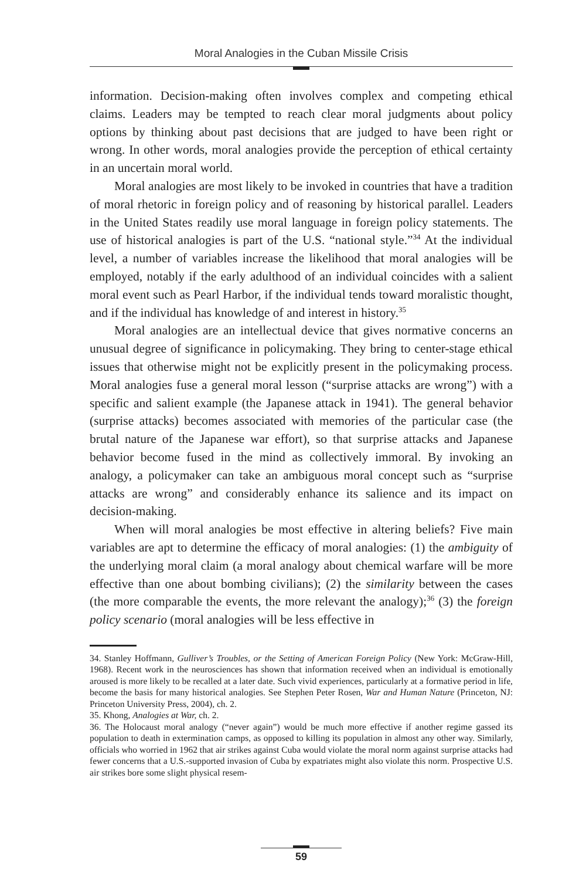Moral Analogies in the Cuban Missile Crisis
information. Decision-making often involves complex and competing ethical claims. Leaders may be tempted to reach clear moral judgments about policy options by thinking about past decisions that are judged to have been right or wrong. In other words, moral analogies provide the perception of ethical certainty in an uncertain moral world.
Moral analogies are most likely to be invoked in countries that have a tradition of moral rhetoric in foreign policy and of reasoning by historical parallel. Leaders in the United States readily use moral language in foreign policy statements. The use of historical analogies is part of the U.S. “national style.”<sup>34</sup> At the individual level, a number of variables increase the likelihood that moral analogies will be employed, notably if the early adulthood of an individual coincides with a salient moral event such as Pearl Harbor, if the individual tends toward moralistic thought, and if the individual has knowledge of and interest in history.<sup>35</sup>
Moral analogies are an intellectual device that gives normative concerns an unusual degree of significance in policymaking. They bring to center-stage ethical issues that otherwise might not be explicitly present in the policymaking process. Moral analogies fuse a general moral lesson (“surprise attacks are wrong”) with a specific and salient example (the Japanese attack in 1941). The general behavior (surprise attacks) becomes associated with memories of the particular case (the brutal nature of the Japanese war effort), so that surprise attacks and Japanese behavior become fused in the mind as collectively immoral. By invoking an analogy, a policymaker can take an ambiguous moral concept such as “surprise attacks are wrong” and considerably enhance its salience and its impact on decision-making.
When will moral analogies be most effective in altering beliefs? Five main variables are apt to determine the efficacy of moral analogies: (1) the ambiguity of the underlying moral claim (a moral analogy about chemical warfare will be more effective than one about bombing civilians); (2) the similarity between the cases (the more comparable the events, the more relevant the analogy);<sup>36</sup> (3) the foreign policy scenario (moral analogies will be less effective in
34. Stanley Hoffmann, Gulliver’s Troubles, or the Setting of American Foreign Policy (New York: McGraw-Hill, 1968). Recent work in the neurosciences has shown that information received when an individual is emotionally aroused is more likely to be recalled at a later date. Such vivid experiences, particularly at a formative period in life, become the basis for many historical analogies. See Stephen Peter Rosen, War and Human Nature (Princeton, NJ: Princeton University Press, 2004), ch. 2.
35. Khong, Analogies at War, ch. 2.
36. The Holocaust moral analogy (“never again”) would be much more effective if another regime gassed its population to death in extermination camps, as opposed to killing its population in almost any other way. Similarly, officials who worried in 1962 that air strikes against Cuba would violate the moral norm against surprise attacks had fewer concerns that a U.S.-supported invasion of Cuba by expatriates might also violate this norm. Prospective U.S. air strikes bore some slight physical resem-
59